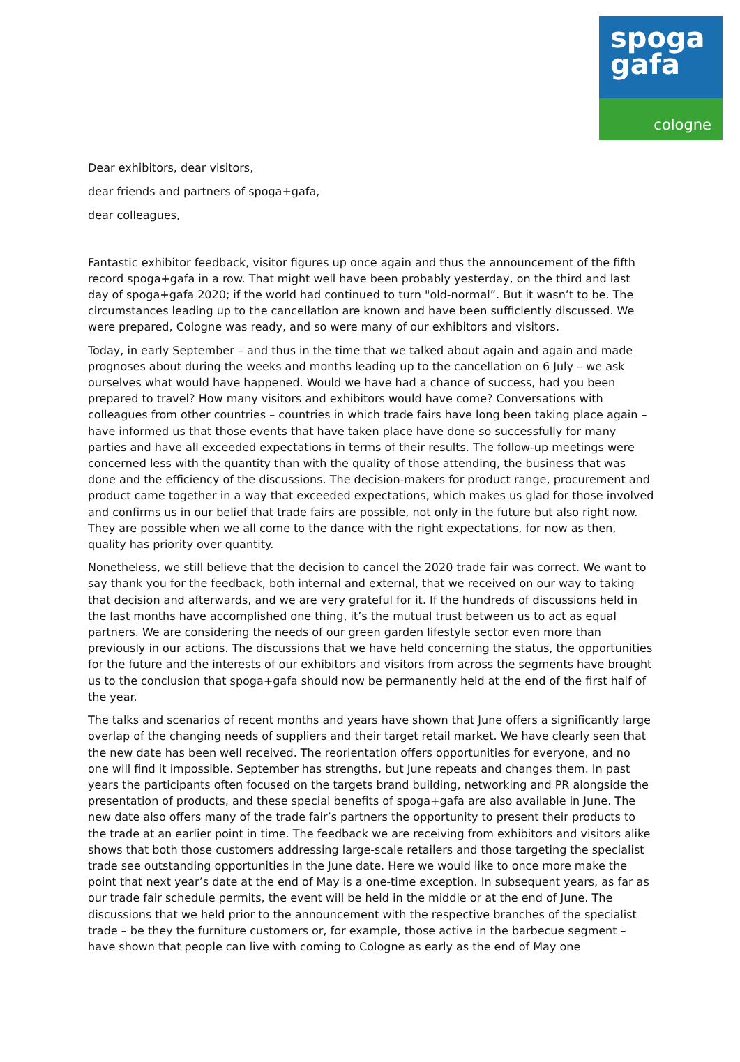spoga
gafa
cologne
Dear exhibitors, dear visitors,
dear friends and partners of spoga+gafa,
dear colleagues,
Fantastic exhibitor feedback, visitor figures up once again and thus the announcement of the fifth record spoga+gafa in a row. That might well have been probably yesterday, on the third and last day of spoga+gafa 2020; if the world had continued to turn "old-normal”. But it wasn’t to be. The circumstances leading up to the cancellation are known and have been sufficiently discussed. We were prepared, Cologne was ready, and so were many of our exhibitors and visitors.
Today, in early September – and thus in the time that we talked about again and again and made prognoses about during the weeks and months leading up to the cancellation on 6 July – we ask ourselves what would have happened. Would we have had a chance of success, had you been prepared to travel? How many visitors and exhibitors would have come? Conversations with colleagues from other countries – countries in which trade fairs have long been taking place again – have informed us that those events that have taken place have done so successfully for many parties and have all exceeded expectations in terms of their results. The follow-up meetings were concerned less with the quantity than with the quality of those attending, the business that was done and the efficiency of the discussions. The decision-makers for product range, procurement and product came together in a way that exceeded expectations, which makes us glad for those involved and confirms us in our belief that trade fairs are possible, not only in the future but also right now. They are possible when we all come to the dance with the right expectations, for now as then, quality has priority over quantity.
Nonetheless, we still believe that the decision to cancel the 2020 trade fair was correct. We want to say thank you for the feedback, both internal and external, that we received on our way to taking that decision and afterwards, and we are very grateful for it. If the hundreds of discussions held in the last months have accomplished one thing, it’s the mutual trust between us to act as equal partners. We are considering the needs of our green garden lifestyle sector even more than previously in our actions. The discussions that we have held concerning the status, the opportunities for the future and the interests of our exhibitors and visitors from across the segments have brought us to the conclusion that spoga+gafa should now be permanently held at the end of the first half of the year.
The talks and scenarios of recent months and years have shown that June offers a significantly large overlap of the changing needs of suppliers and their target retail market. We have clearly seen that the new date has been well received. The reorientation offers opportunities for everyone, and no one will find it impossible. September has strengths, but June repeats and changes them. In past years the participants often focused on the targets brand building, networking and PR alongside the presentation of products, and these special benefits of spoga+gafa are also available in June. The new date also offers many of the trade fair’s partners the opportunity to present their products to the trade at an earlier point in time. The feedback we are receiving from exhibitors and visitors alike shows that both those customers addressing large-scale retailers and those targeting the specialist trade see outstanding opportunities in the June date. Here we would like to once more make the point that next year’s date at the end of May is a one-time exception. In subsequent years, as far as our trade fair schedule permits, the event will be held in the middle or at the end of June. The discussions that we held prior to the announcement with the respective branches of the specialist trade – be they the furniture customers or, for example, those active in the barbecue segment – have shown that people can live with coming to Cologne as early as the end of May one